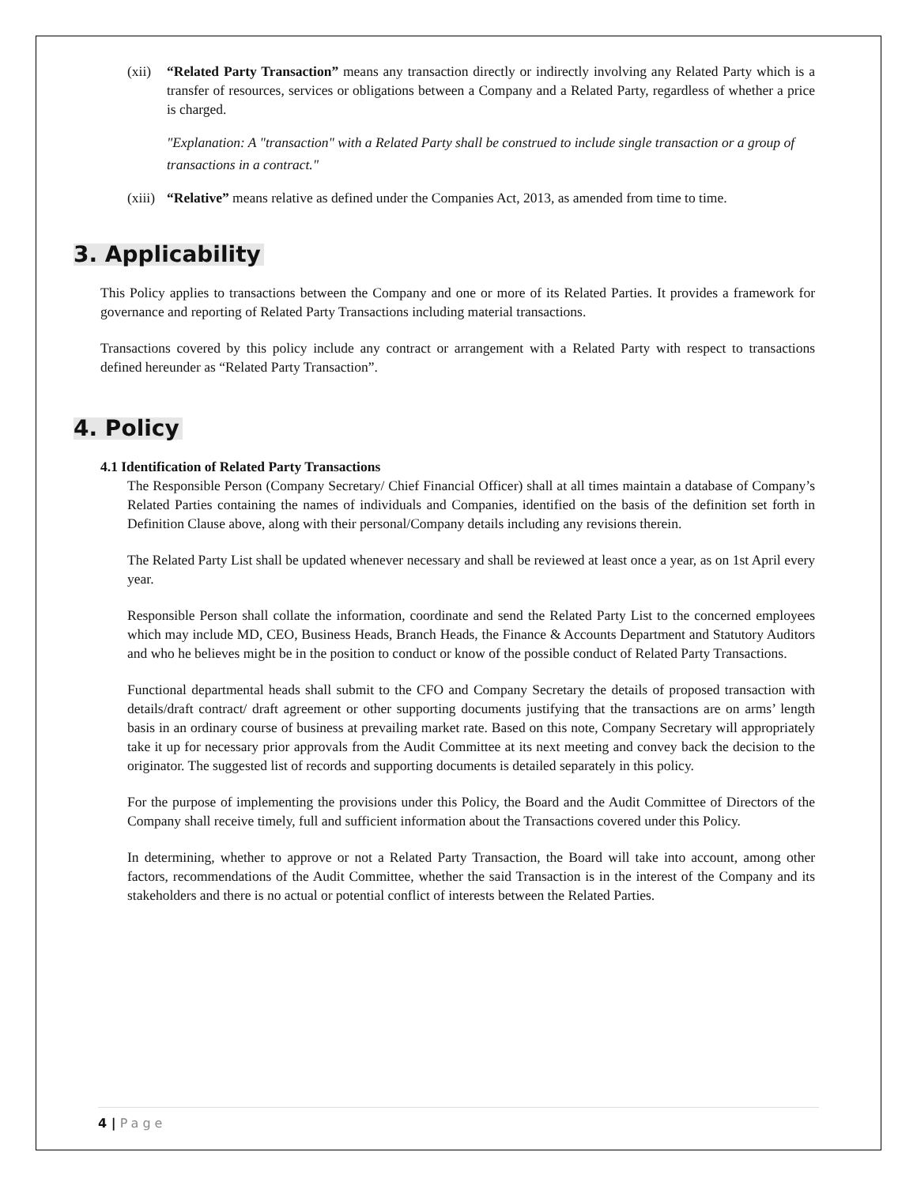(xii)
“Related Party Transaction” means any transaction directly or indirectly involving any Related Party which is a transfer of resources, services or obligations between a Company and a Related Party, regardless of whether a price is charged.
"Explanation: A "transaction" with a Related Party shall be construed to include single transaction or a group of transactions in a contract."
(xiii)
“Relative” means relative as defined under the Companies Act, 2013, as amended from time to time.
3. Applicability
This Policy applies to transactions between the Company and one or more of its Related Parties. It provides a framework for governance and reporting of Related Party Transactions including material transactions.
Transactions covered by this policy include any contract or arrangement with a Related Party with respect to transactions defined hereunder as “Related Party Transaction”.
4. Policy
4.1 Identification of Related Party Transactions
The Responsible Person (Company Secretary/ Chief Financial Officer) shall at all times maintain a database of Company’s Related Parties containing the names of individuals and Companies, identified on the basis of the definition set forth in Definition Clause above, along with their personal/Company details including any revisions therein.
The Related Party List shall be updated whenever necessary and shall be reviewed at least once a year, as on 1st April every year.
Responsible Person shall collate the information, coordinate and send the Related Party List to the concerned employees which may include MD, CEO, Business Heads, Branch Heads, the Finance & Accounts Department and Statutory Auditors and who he believes might be in the position to conduct or know of the possible conduct of Related Party Transactions.
Functional departmental heads shall submit to the CFO and Company Secretary the details of proposed transaction with details/draft contract/ draft agreement or other supporting documents justifying that the transactions are on arms’ length basis in an ordinary course of business at prevailing market rate. Based on this note, Company Secretary will appropriately take it up for necessary prior approvals from the Audit Committee at its next meeting and convey back the decision to the originator. The suggested list of records and supporting documents is detailed separately in this policy.
For the purpose of implementing the provisions under this Policy, the Board and the Audit Committee of Directors of the Company shall receive timely, full and sufficient information about the Transactions covered under this Policy.
In determining, whether to approve or not a Related Party Transaction, the Board will take into account, among other factors, recommendations of the Audit Committee, whether the said Transaction is in the interest of the Company and its stakeholders and there is no actual or potential conflict of interests between the Related Parties.
4 | Page